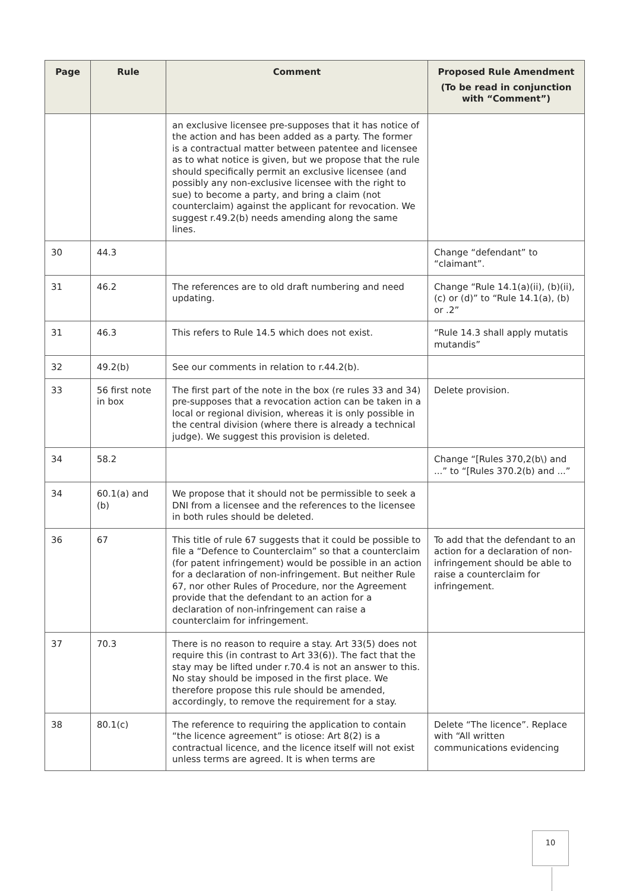| Page | Rule | Comment | Proposed Rule Amendment (To be read in conjunction with “Comment”) |
| --- | --- | --- | --- |
| | | an exclusive licensee pre-supposes that it has notice of the action and has been added as a party. The former is a contractual matter between patentee and licensee as to what notice is given, but we propose that the rule should specifically permit an exclusive licensee (and possibly any non-exclusive licensee with the right to sue) to become a party, and bring a claim (not counterclaim) against the applicant for revocation. We suggest r.49.2(b) needs amending along the same lines. | |
| 30 | 44.3 | | Change “defendant” to “claimant”. |
| 31 | 46.2 | The references are to old draft numbering and need updating. | Change “Rule 14.1(a)(ii), (b)(ii), (c) or (d)” to “Rule 14.1(a), (b) or .2” |
| 31 | 46.3 | This refers to Rule 14.5 which does not exist. | “Rule 14.3 shall apply mutatis mutandis” |
| 32 | 49.2(b) | See our comments in relation to r.44.2(b). | |
| 33 | 56 first note in box | The first part of the note in the box (re rules 33 and 34) pre-supposes that a revocation action can be taken in a local or regional division, whereas it is only possible in the central division (where there is already a technical judge). We suggest this provision is deleted. | Delete provision. |
| 34 | 58.2 | | Change “[Rules 370,2(b\) and ...” to “[Rules 370.2(b) and ...” |
| 34 | 60.1(a) and (b) | We propose that it should not be permissible to seek a DNI from a licensee and the references to the licensee in both rules should be deleted. | |
| 36 | 67 | This title of rule 67 suggests that it could be possible to file a “Defence to Counterclaim” so that a counterclaim (for patent infringement) would be possible in an action for a declaration of non-infringement. But neither Rule 67, nor other Rules of Procedure, nor the Agreement provide that the defendant to an action for a declaration of non-infringement can raise a counterclaim for infringement. | To add that the defendant to an action for a declaration of non-infringement should be able to raise a counterclaim for infringement. |
| 37 | 70.3 | There is no reason to require a stay. Art 33(5) does not require this (in contrast to Art 33(6)). The fact that the stay may be lifted under r.70.4 is not an answer to this. No stay should be imposed in the first place. We therefore propose this rule should be amended, accordingly, to remove the requirement for a stay. | |
| 38 | 80.1(c) | The reference to requiring the application to contain “the licence agreement” is otiose: Art 8(2) is a contractual licence, and the licence itself will not exist unless terms are agreed. It is when terms are | Delete “The licence”. Replace with “All written communications evidencing |
10